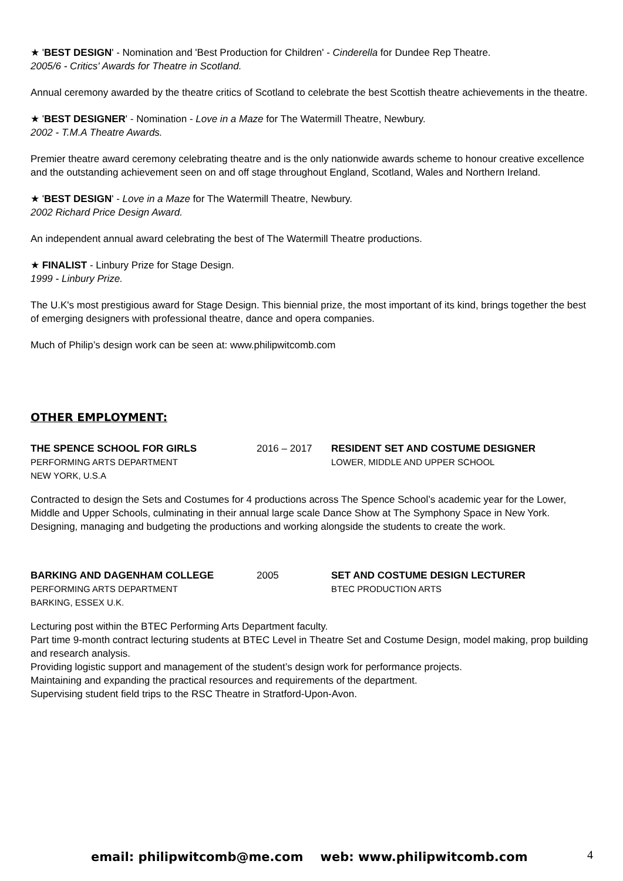★ 'BEST DESIGN' - Nomination and 'Best Production for Children' - Cinderella for Dundee Rep Theatre.
2005/6 - Critics' Awards for Theatre in Scotland.
Annual ceremony awarded by the theatre critics of Scotland to celebrate the best Scottish theatre achievements in the theatre.
★ 'BEST DESIGNER' - Nomination - Love in a Maze for The Watermill Theatre, Newbury.
2002 - T.M.A Theatre Awards.
Premier theatre award ceremony celebrating theatre and is the only nationwide awards scheme to honour creative excellence and the outstanding achievement seen on and off stage throughout England, Scotland, Wales and Northern Ireland.
★ 'BEST DESIGN' - Love in a Maze for The Watermill Theatre, Newbury.
2002 Richard Price Design Award.
An independent annual award celebrating the best of The Watermill Theatre productions.
★ FINALIST - Linbury Prize for Stage Design.
1999 - Linbury Prize.
The U.K's most prestigious award for Stage Design. This biennial prize, the most important of its kind, brings together the best of emerging designers with professional theatre, dance and opera companies.
Much of Philip’s design work can be seen at: www.philipwitcomb.com
OTHER EMPLOYMENT:
THE SPENCE SCHOOL FOR GIRLS
PERFORMING ARTS DEPARTMENT
NEW YORK, U.S.A
2016 – 2017 RESIDENT SET AND COSTUME DESIGNER
LOWER, MIDDLE AND UPPER SCHOOL
Contracted to design the Sets and Costumes for 4 productions across The Spence School’s academic year for the Lower, Middle and Upper Schools, culminating in their annual large scale Dance Show at The Symphony Space in New York.
Designing, managing and budgeting the productions and working alongside the students to create the work.
BARKING AND DAGENHAM COLLEGE
PERFORMING ARTS DEPARTMENT
BARKING, ESSEX U.K.
2005 SET AND COSTUME DESIGN LECTURER
BTEC PRODUCTION ARTS
Lecturing post within the BTEC Performing Arts Department faculty.
Part time 9-month contract lecturing students at BTEC Level in Theatre Set and Costume Design, model making, prop building and research analysis.
Providing logistic support and management of the student’s design work for performance projects.
Maintaining and expanding the practical resources and requirements of the department.
Supervising student field trips to the RSC Theatre in Stratford-Upon-Avon.
email: philipwitcomb@me.com web: www.philipwitcomb.com 4